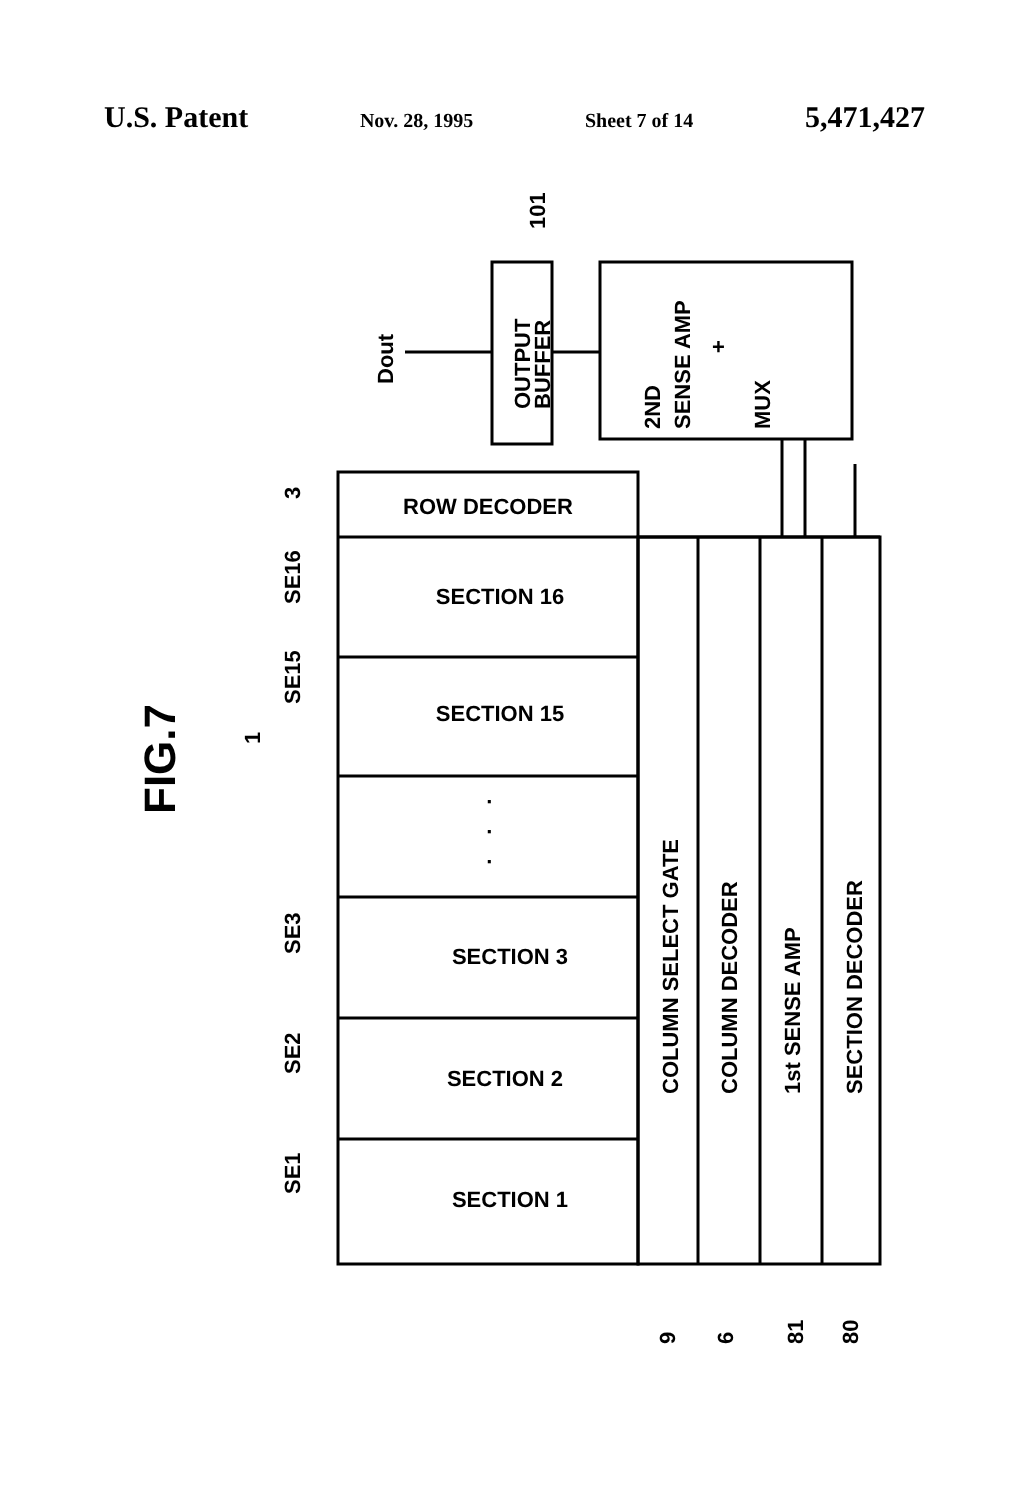U.S. Patent Nov. 28, 1995 Sheet 7 of 14 5,471,427
ROW DECODER
SECTION 16
SECTION 15
·
·
·
SECTION 3
SECTION 2
SECTION 1
COLUMN SELECT GATE
COLUMN DECODER
1st SENSE AMP
SECTION DECODER
OUTPUT
BUFFER
2ND
SENSE AMP
+
MUX
Dout
101
3
SE16
SE15
SE3
SE2
SE1
1
9
6
81
80
FIG.7